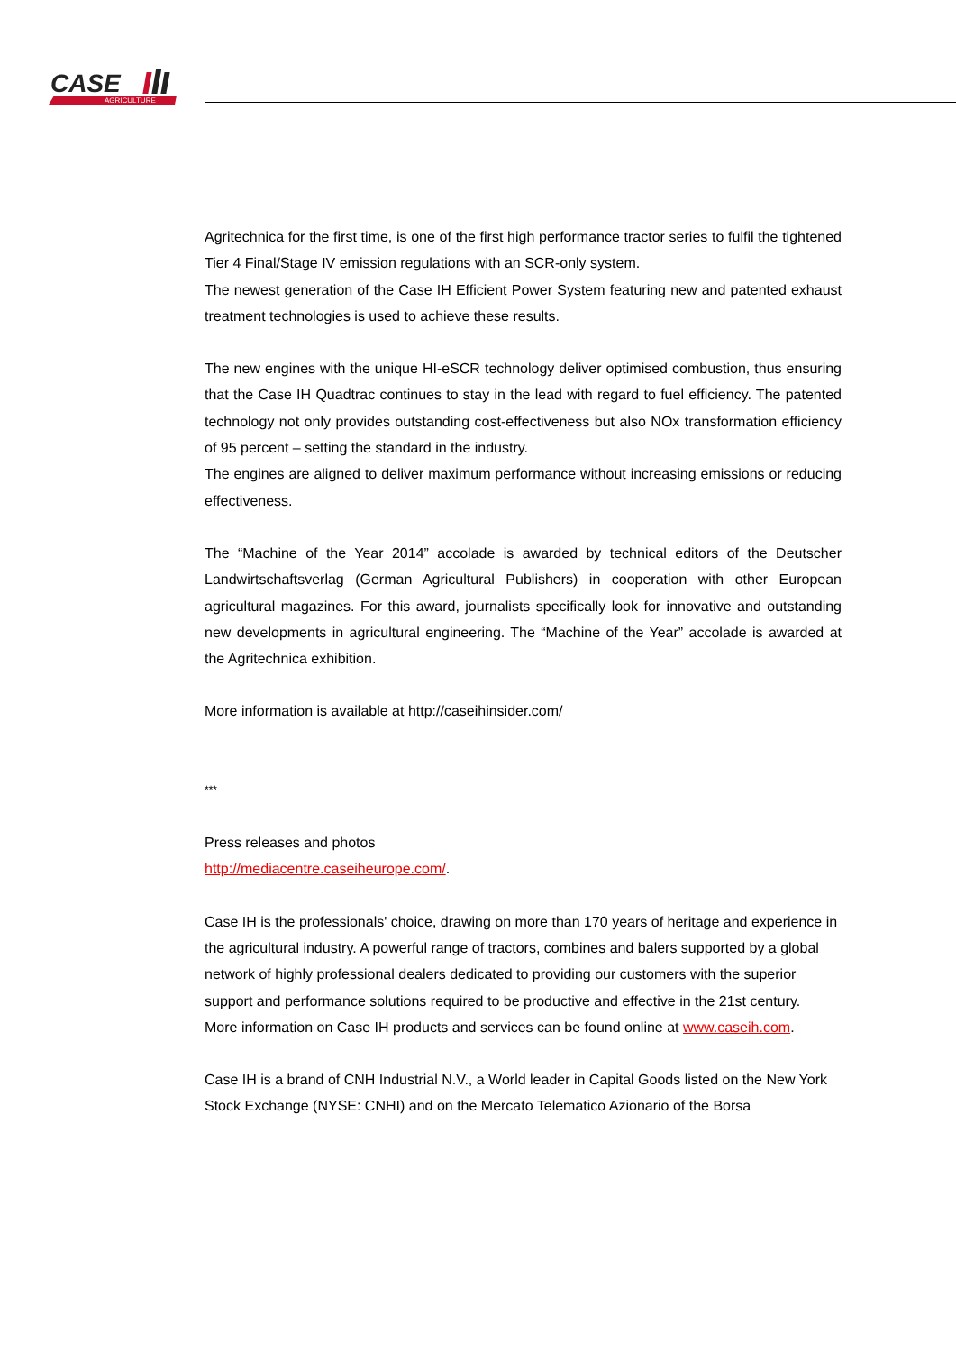CASE
AGRICULTURE
Agritechnica for the first time, is one of the first high performance tractor series to fulfil the tightened Tier 4 Final/Stage IV emission regulations with an SCR-only system.
The newest generation of the Case IH Efficient Power System featuring new and patented exhaust treatment technologies is used to achieve these results.
The new engines with the unique HI-eSCR technology deliver optimised combustion, thus ensuring that the Case IH Quadtrac continues to stay in the lead with regard to fuel efficiency. The patented technology not only provides outstanding cost-effectiveness but also NOx transformation efficiency of 95 percent – setting the standard in the industry.
The engines are aligned to deliver maximum performance without increasing emissions or reducing effectiveness.
The “Machine of the Year 2014” accolade is awarded by technical editors of the Deutscher Landwirtschaftsverlag (German Agricultural Publishers) in cooperation with other European agricultural magazines. For this award, journalists specifically look for innovative and outstanding new developments in agricultural engineering. The “Machine of the Year” accolade is awarded at the Agritechnica exhibition.
More information is available at http://caseihinsider.com/
***
Press releases and photos
http://mediacentre.caseiheurope.com/.
Case IH is the professionals' choice, drawing on more than 170 years of heritage and experience in the agricultural industry. A powerful range of tractors, combines and balers supported by a global network of highly professional dealers dedicated to providing our customers with the superior support and performance solutions required to be productive and effective in the 21st century.
More information on Case IH products and services can be found online at www.caseih.com.
Case IH is a brand of CNH Industrial N.V., a World leader in Capital Goods listed on the New York Stock Exchange (NYSE: CNHI) and on the Mercato Telematico Azionario of the Borsa